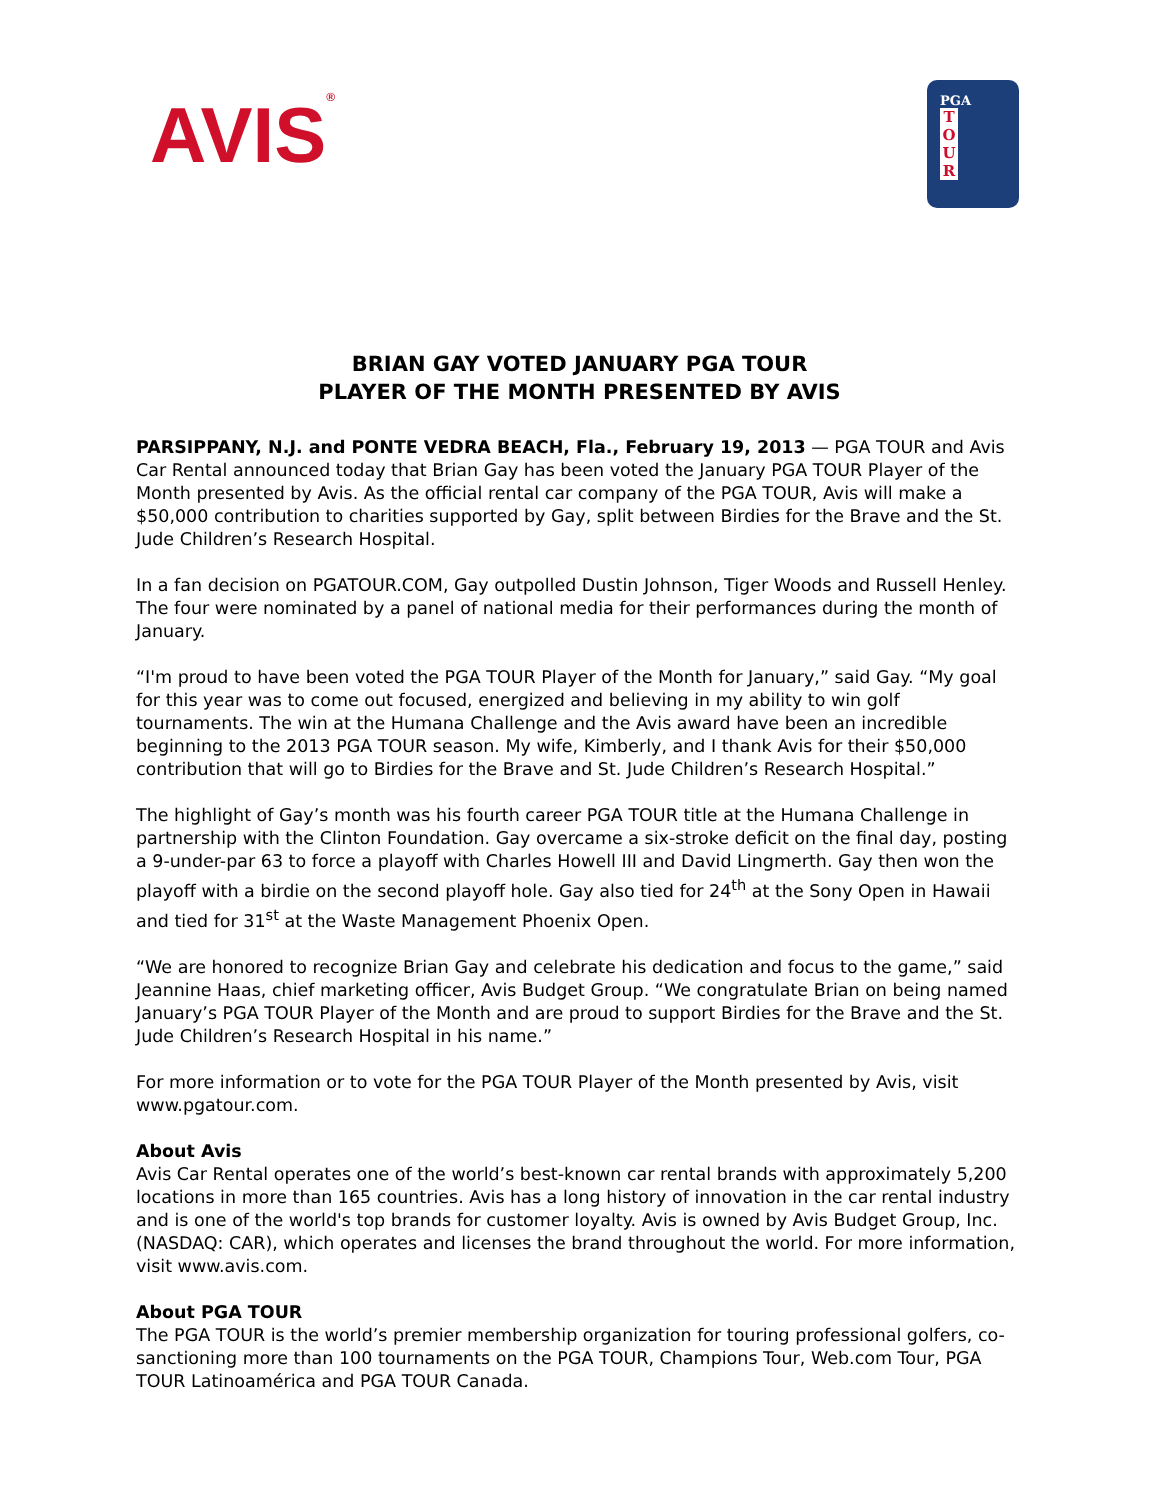AVIS<sup>®</sup>
PGA
TOUR
BRIAN GAY VOTED JANUARY PGA TOUR
PLAYER OF THE MONTH PRESENTED BY AVIS
PARSIPPANY, N.J. and PONTE VEDRA BEACH, Fla., February 19, 2013 — PGA TOUR and Avis Car Rental announced today that Brian Gay has been voted the January PGA TOUR Player of the Month presented by Avis. As the official rental car company of the PGA TOUR, Avis will make a $50,000 contribution to charities supported by Gay, split between Birdies for the Brave and the St. Jude Children’s Research Hospital.
In a fan decision on PGATOUR.COM, Gay outpolled Dustin Johnson, Tiger Woods and Russell Henley. The four were nominated by a panel of national media for their performances during the month of January.
“I'm proud to have been voted the PGA TOUR Player of the Month for January,” said Gay. “My goal for this year was to come out focused, energized and believing in my ability to win golf tournaments. The win at the Humana Challenge and the Avis award have been an incredible beginning to the 2013 PGA TOUR season. My wife, Kimberly, and I thank Avis for their $50,000 contribution that will go to Birdies for the Brave and St. Jude Children’s Research Hospital.”
The highlight of Gay’s month was his fourth career PGA TOUR title at the Humana Challenge in partnership with the Clinton Foundation. Gay overcame a six-stroke deficit on the final day, posting a 9-under-par 63 to force a playoff with Charles Howell III and David Lingmerth. Gay then won the playoff with a birdie on the second playoff hole. Gay also tied for 24<sup>th</sup> at the Sony Open in Hawaii and tied for 31<sup>st</sup> at the Waste Management Phoenix Open.
“We are honored to recognize Brian Gay and celebrate his dedication and focus to the game,” said Jeannine Haas, chief marketing officer, Avis Budget Group. “We congratulate Brian on being named January’s PGA TOUR Player of the Month and are proud to support Birdies for the Brave and the St. Jude Children’s Research Hospital in his name.”
For more information or to vote for the PGA TOUR Player of the Month presented by Avis, visit www.pgatour.com.
About Avis
Avis Car Rental operates one of the world’s best-known car rental brands with approximately 5,200 locations in more than 165 countries. Avis has a long history of innovation in the car rental industry and is one of the world's top brands for customer loyalty. Avis is owned by Avis Budget Group, Inc. (NASDAQ: CAR), which operates and licenses the brand throughout the world. For more information, visit www.avis.com.
About PGA TOUR
The PGA TOUR is the world’s premier membership organization for touring professional golfers, co-sanctioning more than 100 tournaments on the PGA TOUR, Champions Tour, Web.com Tour, PGA TOUR Latinoamérica and PGA TOUR Canada.